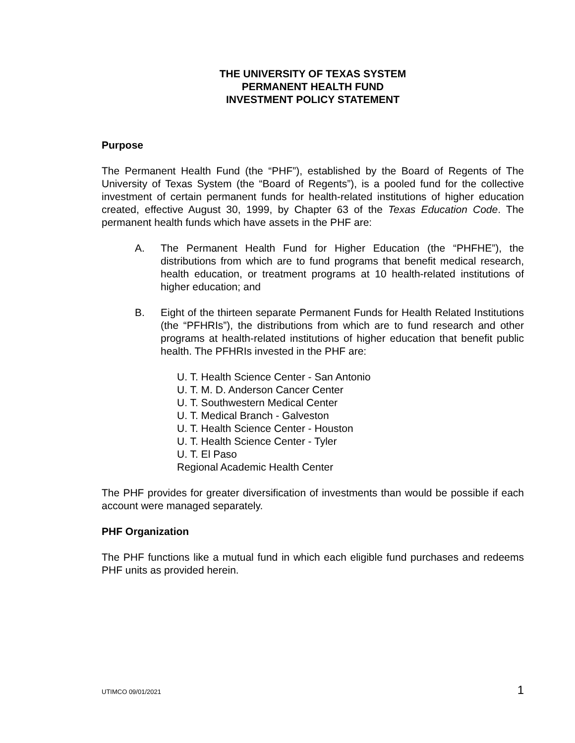THE UNIVERSITY OF TEXAS SYSTEM
PERMANENT HEALTH FUND
INVESTMENT POLICY STATEMENT
Purpose
The Permanent Health Fund (the “PHF”), established by the Board of Regents of The University of Texas System (the “Board of Regents”), is a pooled fund for the collective investment of certain permanent funds for health-related institutions of higher education created, effective August 30, 1999, by Chapter 63 of the Texas Education Code. The permanent health funds which have assets in the PHF are:
A. The Permanent Health Fund for Higher Education (the “PHFHE”), the distributions from which are to fund programs that benefit medical research, health education, or treatment programs at 10 health-related institutions of higher education; and
B. Eight of the thirteen separate Permanent Funds for Health Related Institutions (the “PFHRIs”), the distributions from which are to fund research and other programs at health-related institutions of higher education that benefit public health. The PFHRIs invested in the PHF are:
U. T. Health Science Center - San Antonio
U. T. M. D. Anderson Cancer Center
U. T. Southwestern Medical Center
U. T. Medical Branch - Galveston
U. T. Health Science Center - Houston
U. T. Health Science Center - Tyler
U. T. El Paso
Regional Academic Health Center
The PHF provides for greater diversification of investments than would be possible if each account were managed separately.
PHF Organization
The PHF functions like a mutual fund in which each eligible fund purchases and redeems PHF units as provided herein.
UTIMCO 09/01/2021 1